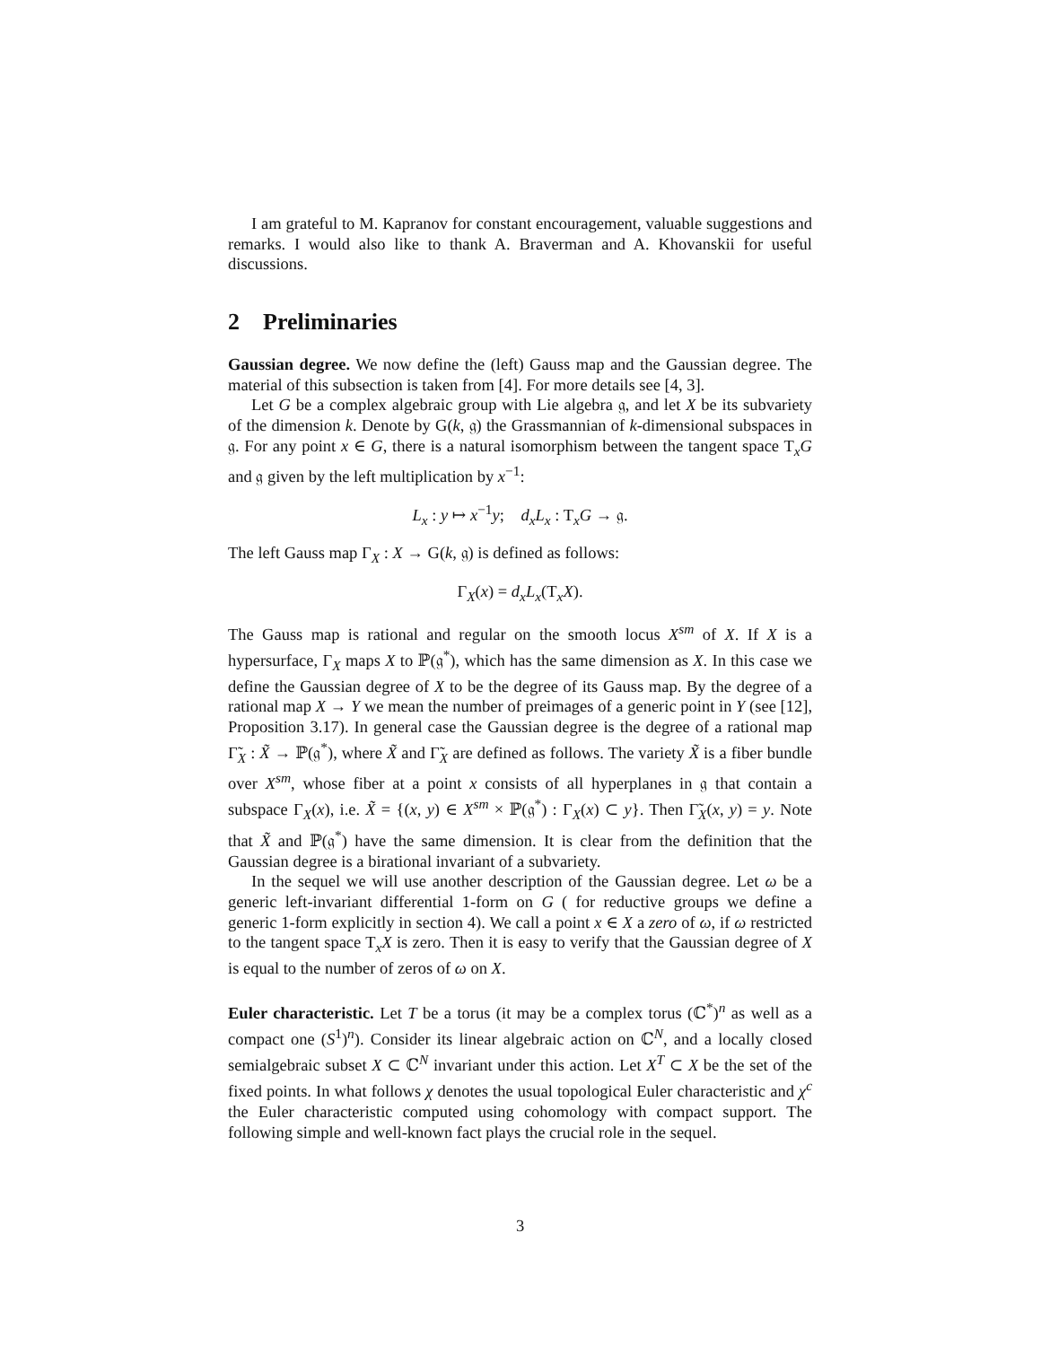I am grateful to M. Kapranov for constant encouragement, valuable suggestions and remarks. I would also like to thank A. Braverman and A. Khovanskii for useful discussions.
2 Preliminaries
Gaussian degree. We now define the (left) Gauss map and the Gaussian degree. The material of this subsection is taken from [4]. For more details see [4, 3].
Let G be a complex algebraic group with Lie algebra 𝔤, and let X be its subvariety of the dimension k. Denote by G(k, 𝔤) the Grassmannian of k-dimensional subspaces in 𝔤. For any point x ∈ G, there is a natural isomorphism between the tangent space T<sub>x</sub>G and 𝔤 given by the left multiplication by x<sup>−1</sup>:
L<sub>x</sub> : y ↦ x<sup>−1</sup>y; d<sub>x</sub>L<sub>x</sub> : T<sub>x</sub>G → 𝔤.
The left Gauss map Γ<sub>X</sub> : X → G(k, 𝔤) is defined as follows:
Γ<sub>X</sub>(x) = d<sub>x</sub>L<sub>x</sub>(T<sub>x</sub>X).
The Gauss map is rational and regular on the smooth locus X<sup>sm</sup> of X. If X is a hypersurface, Γ<sub>X</sub> maps X to ℙ(𝔤<sup>*</sup>), which has the same dimension as X. In this case we define the Gaussian degree of X to be the degree of its Gauss map. By the degree of a rational map X → Y we mean the number of preimages of a generic point in Y (see [12], Proposition 3.17). In general case the Gaussian degree is the degree of a rational map Γ̃<sub>X</sub> : X̃ → ℙ(𝔤<sup>*</sup>), where X̃ and Γ̃<sub>X</sub> are defined as follows. The variety X̃ is a fiber bundle over X<sup>sm</sup>, whose fiber at a point x consists of all hyperplanes in 𝔤 that contain a subspace Γ<sub>X</sub>(x), i.e. X̃ = {(x, y) ∈ X<sup>sm</sup> × ℙ(𝔤<sup>*</sup>) : Γ<sub>X</sub>(x) ⊂ y}. Then Γ̃<sub>X</sub>(x, y) = y. Note that X̃ and ℙ(𝔤<sup>*</sup>) have the same dimension. It is clear from the definition that the Gaussian degree is a birational invariant of a subvariety.
In the sequel we will use another description of the Gaussian degree. Let ω be a generic left-invariant differential 1-form on G ( for reductive groups we define a generic 1-form explicitly in section 4). We call a point x ∈ X a zero of ω, if ω restricted to the tangent space T<sub>x</sub>X is zero. Then it is easy to verify that the Gaussian degree of X is equal to the number of zeros of ω on X.
Euler characteristic. Let T be a torus (it may be a complex torus (ℂ<sup>*</sup>)<sup>n</sup> as well as a compact one (S<sup>1</sup>)<sup>n</sup>). Consider its linear algebraic action on ℂ<sup>N</sup>, and a locally closed semialgebraic subset X ⊂ ℂ<sup>N</sup> invariant under this action. Let X<sup>T</sup> ⊂ X be the set of the fixed points. In what follows χ denotes the usual topological Euler characteristic and χ<sup>c</sup> the Euler characteristic computed using cohomology with compact support. The following simple and well-known fact plays the crucial role in the sequel.
3